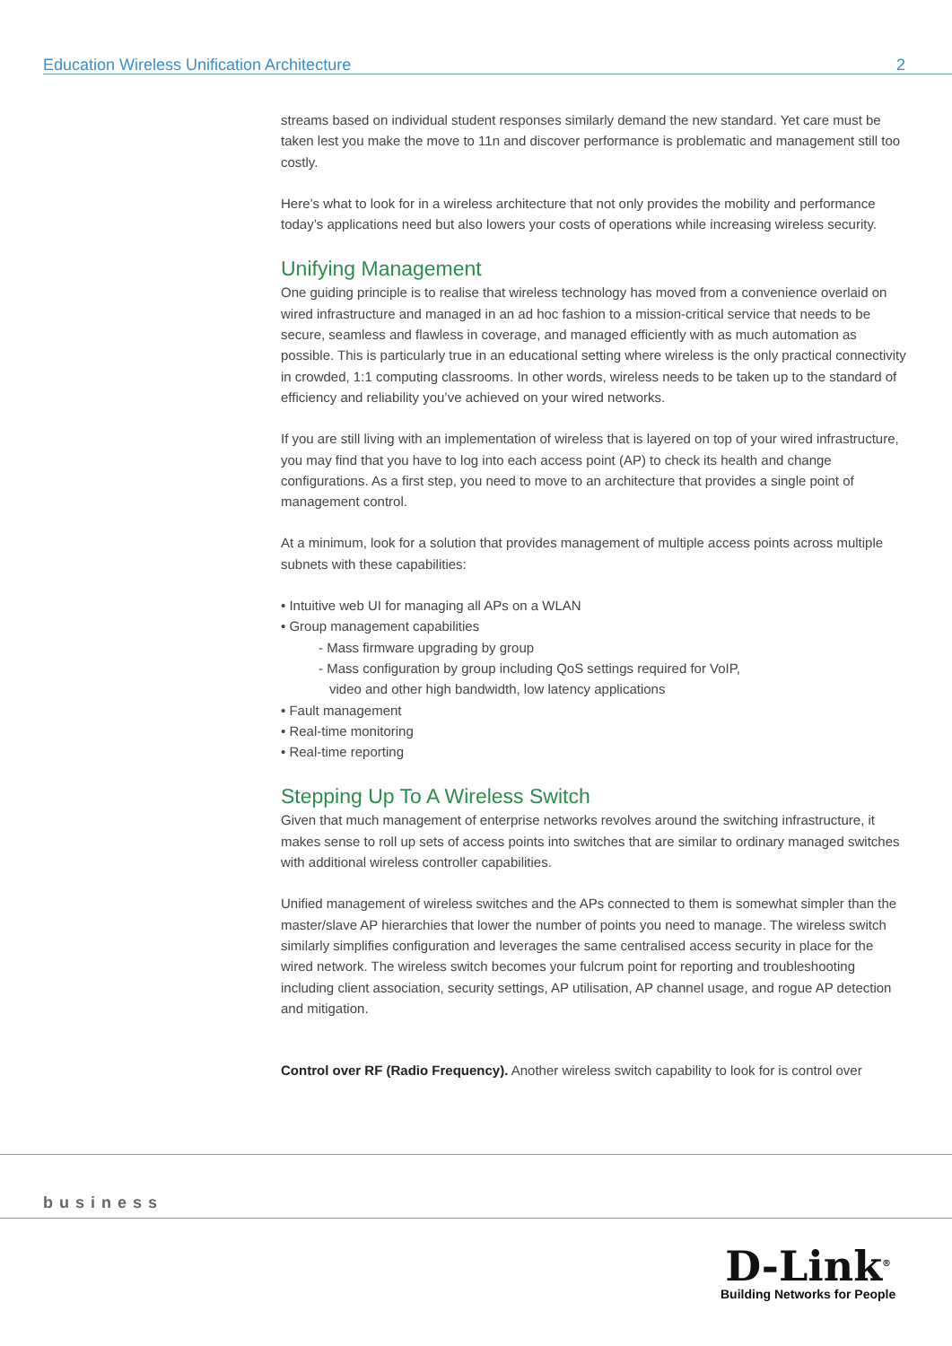Education Wireless Unification Architecture 2
streams based on individual student responses similarly demand the new standard. Yet care must be taken lest you make the move to 11n and discover performance is problematic and management still too costly.
Here’s what to look for in a wireless architecture that not only provides the mobility and performance today’s applications need but also lowers your costs of operations while increasing wireless security.
Unifying Management
One guiding principle is to realise that wireless technology has moved from a convenience overlaid on wired infrastructure and managed in an ad hoc fashion to a mission-critical service that needs to be secure, seamless and flawless in coverage, and managed efficiently with as much automation as possible. This is particularly true in an educational setting where wireless is the only practical connectivity in crowded, 1:1 computing classrooms. In other words, wireless needs to be taken up to the standard of efficiency and reliability you’ve achieved on your wired networks.
If you are still living with an implementation of wireless that is layered on top of your wired infrastructure, you may find that you have to log into each access point (AP) to check its health and change configurations. As a first step, you need to move to an architecture that provides a single point of management control.
At a minimum, look for a solution that provides management of multiple access points across multiple subnets with these capabilities:
• Intuitive web UI for managing all APs on a WLAN
• Group management capabilities
- Mass firmware upgrading by group
- Mass configuration by group including QoS settings required for VoIP,
video and other high bandwidth, low latency applications
• Fault management
• Real-time monitoring
• Real-time reporting
Stepping Up To A Wireless Switch
Given that much management of enterprise networks revolves around the switching infrastructure, it makes sense to roll up sets of access points into switches that are similar to ordinary managed switches with additional wireless controller capabilities.
Unified management of wireless switches and the APs connected to them is somewhat simpler than the master/slave AP hierarchies that lower the number of points you need to manage. The wireless switch similarly simplifies configuration and leverages the same centralised access security in place for the wired network. The wireless switch becomes your fulcrum point for reporting and troubleshooting including client association, security settings, AP utilisation, AP channel usage, and rogue AP detection and mitigation.
Control over RF (Radio Frequency). Another wireless switch capability to look for is control over
business
D-Link<sup>®</sup>
Building Networks for People